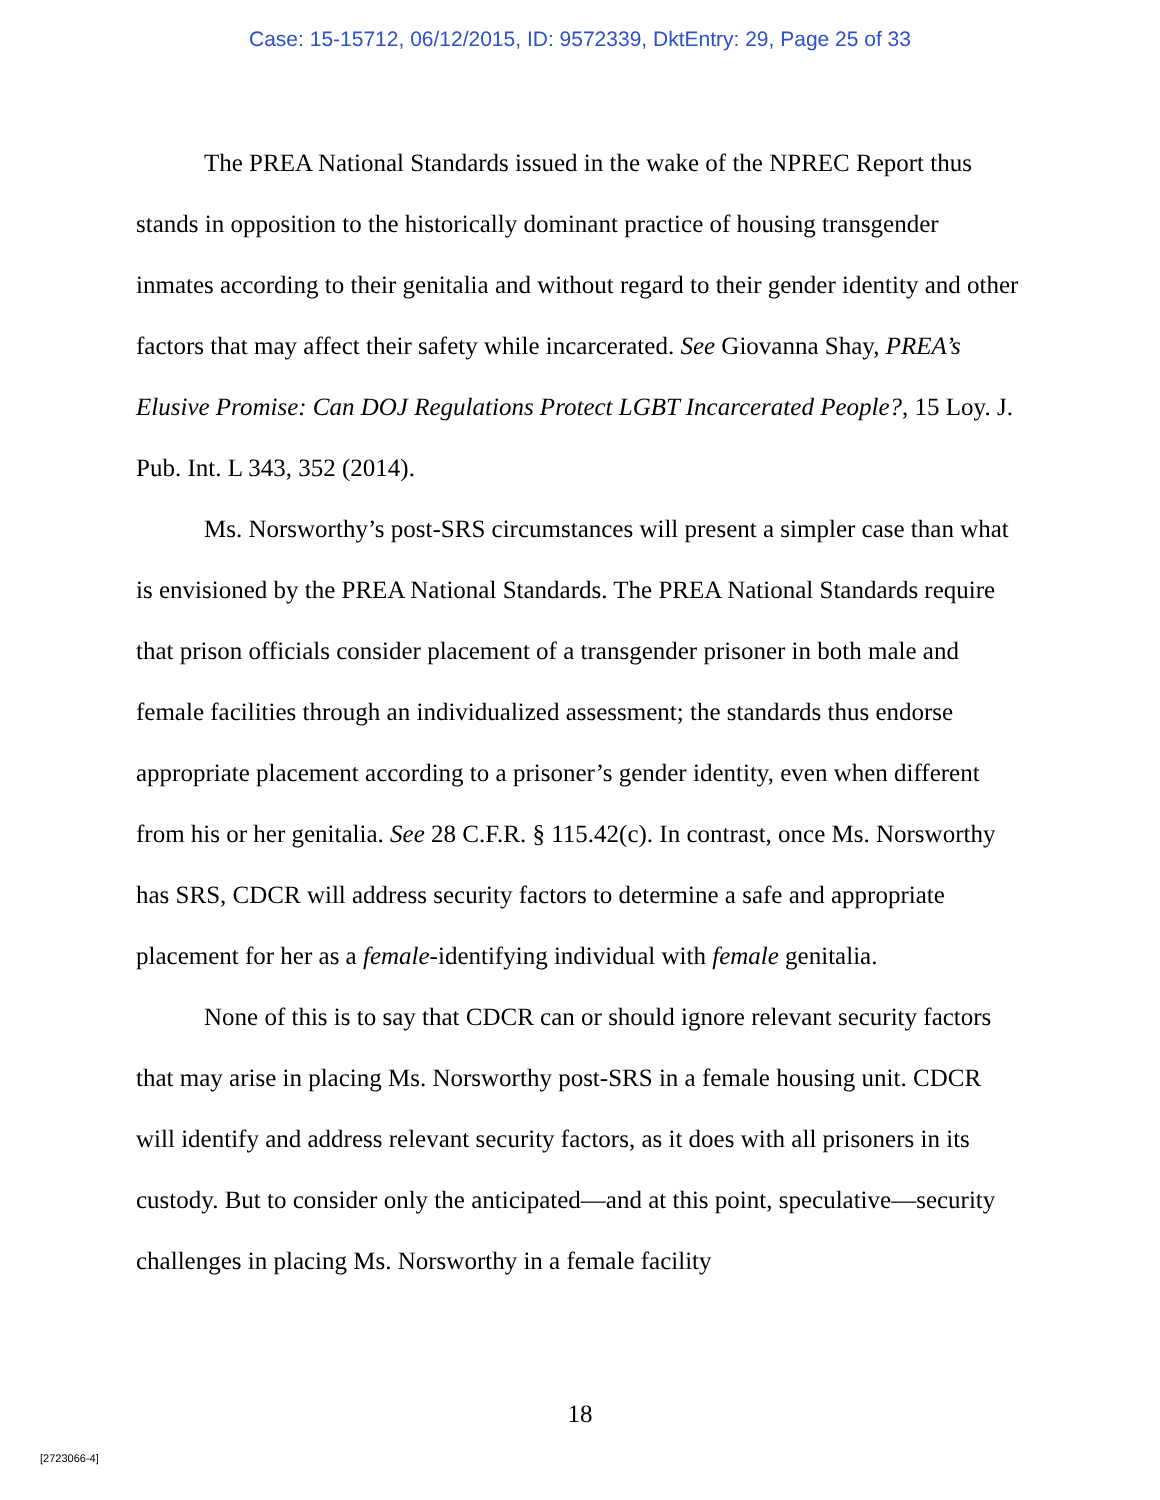Case: 15-15712, 06/12/2015, ID: 9572339, DktEntry: 29, Page 25 of 33
The PREA National Standards issued in the wake of the NPREC Report thus stands in opposition to the historically dominant practice of housing transgender inmates according to their genitalia and without regard to their gender identity and other factors that may affect their safety while incarcerated. See Giovanna Shay, PREA’s Elusive Promise: Can DOJ Regulations Protect LGBT Incarcerated People?, 15 Loy. J. Pub. Int. L 343, 352 (2014).
Ms. Norsworthy’s post-SRS circumstances will present a simpler case than what is envisioned by the PREA National Standards. The PREA National Standards require that prison officials consider placement of a transgender prisoner in both male and female facilities through an individualized assessment; the standards thus endorse appropriate placement according to a prisoner’s gender identity, even when different from his or her genitalia. See 28 C.F.R. § 115.42(c). In contrast, once Ms. Norsworthy has SRS, CDCR will address security factors to determine a safe and appropriate placement for her as a female-identifying individual with female genitalia.
None of this is to say that CDCR can or should ignore relevant security factors that may arise in placing Ms. Norsworthy post-SRS in a female housing unit. CDCR will identify and address relevant security factors, as it does with all prisoners in its custody. But to consider only the anticipated—and at this point, speculative—security challenges in placing Ms. Norsworthy in a female facility
18
[2723066-4]